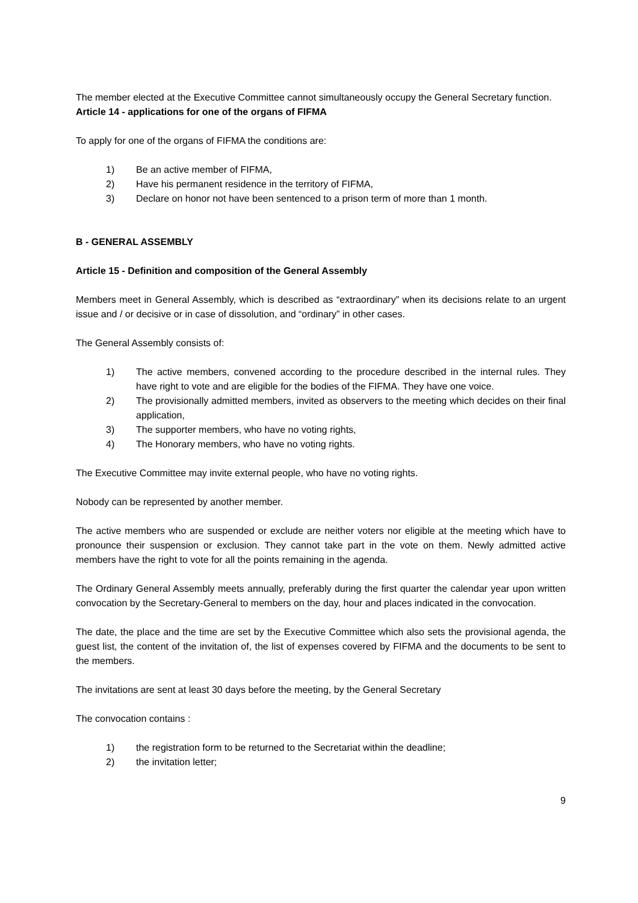The member elected at the Executive Committee cannot simultaneously occupy the General Secretary function.
Article 14 - applications for one of the organs of FIFMA
To apply for one of the organs of FIFMA the conditions are:
1) Be an active member of FIFMA,
2) Have his permanent residence in the territory of FIFMA,
3) Declare on honor not have been sentenced to a prison term of more than 1 month.
B - GENERAL ASSEMBLY
Article 15 - Definition and composition of the General Assembly
Members meet in General Assembly, which is described as “extraordinary” when its decisions relate to an urgent issue and / or decisive or in case of dissolution, and “ordinary” in other cases.
The General Assembly consists of:
1) The active members, convened according to the procedure described in the internal rules. They have right to vote and are eligible for the bodies of the FIFMA. They have one voice.
2) The provisionally admitted members, invited as observers to the meeting which decides on their final application,
3) The supporter members, who have no voting rights,
4) The Honorary members, who have no voting rights.
The Executive Committee may invite external people, who have no voting rights.
Nobody can be represented by another member.
The active members who are suspended or exclude are neither voters nor eligible at the meeting which have to pronounce their suspension or exclusion. They cannot take part in the vote on them. Newly admitted active members have the right to vote for all the points remaining in the agenda.
The Ordinary General Assembly meets annually, preferably during the first quarter the calendar year upon written convocation by the Secretary-General to members on the day, hour and places indicated in the convocation.
The date, the place and the time are set by the Executive Committee which also sets the provisional agenda, the guest list, the content of the invitation of, the list of expenses covered by FIFMA and the documents to be sent to the members.
The invitations are sent at least 30 days before the meeting, by the General Secretary
The convocation contains :
1) the registration form to be returned to the Secretariat within the deadline;
2) the invitation letter;
9